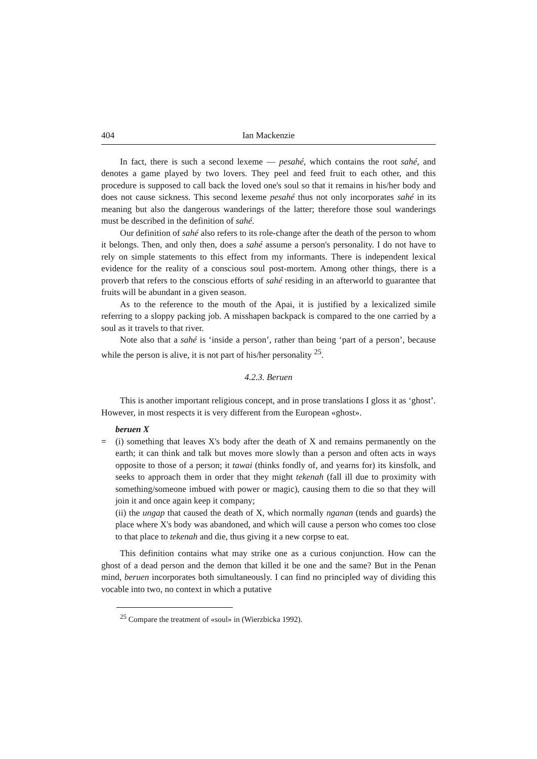404 Ian Mackenzie
In fact, there is such a second lexeme — pesahé, which contains the root sahé, and denotes a game played by two lovers. They peel and feed fruit to each other, and this procedure is supposed to call back the loved one's soul so that it remains in his/her body and does not cause sickness. This second lexeme pesahé thus not only incorporates sahé in its meaning but also the dangerous wanderings of the latter; therefore those soul wanderings must be described in the definition of sahé.
Our definition of sahé also refers to its role-change after the death of the person to whom it belongs. Then, and only then, does a sahé assume a person's personality. I do not have to rely on simple statements to this effect from my informants. There is independent lexical evidence for the reality of a conscious soul post-mortem. Among other things, there is a proverb that refers to the conscious efforts of sahé residing in an afterworld to guarantee that fruits will be abundant in a given season.
As to the reference to the mouth of the Apai, it is justified by a lexicalized simile referring to a sloppy packing job. A misshapen backpack is compared to the one carried by a soul as it travels to that river.
Note also that a sahé is ‘inside a person’, rather than being ‘part of a person’, because while the person is alive, it is not part of his/her personality <sup>25</sup>.
4.2.3. Beruen
This is another important religious concept, and in prose translations I gloss it as ‘ghost’. However, in most respects it is very different from the European «ghost».
beruen X
=
(i) something that leaves X's body after the death of X and remains permanently on the earth; it can think and talk but moves more slowly than a person and often acts in ways opposite to those of a person; it tawai (thinks fondly of, and yearns for) its kinsfolk, and seeks to approach them in order that they might tekenah (fall ill due to proximity with something/someone imbued with power or magic), causing them to die so that they will join it and once again keep it company;
(ii) the ungap that caused the death of X, which normally nganan (tends and guards) the place where X's body was abandoned, and which will cause a person who comes too close to that place to tekenah and die, thus giving it a new corpse to eat.
This definition contains what may strike one as a curious conjunction. How can the ghost of a dead person and the demon that killed it be one and the same? But in the Penan mind, beruen incorporates both simultaneously. I can find no principled way of dividing this vocable into two, no context in which a putative
<sup>25</sup> Compare the treatment of «soul» in (Wierzbicka 1992).